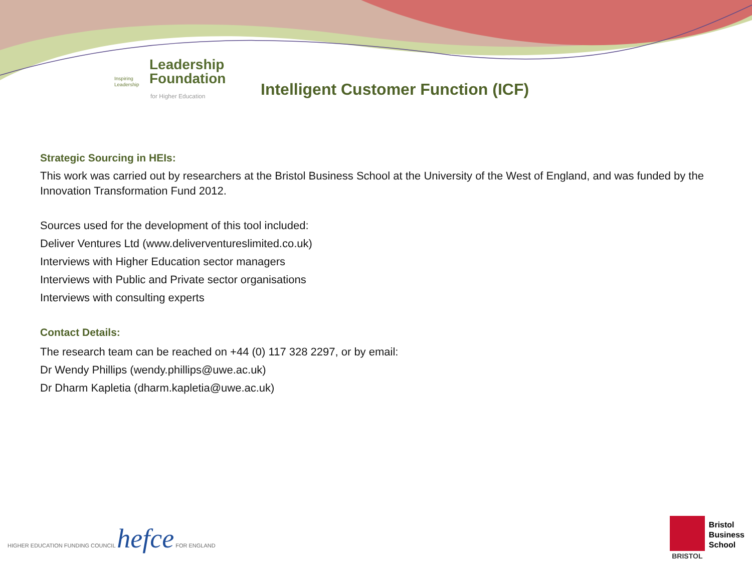Inspiring
Leadership
Leadership
Foundation
for Higher Education
Intelligent Customer Function (ICF)
Strategic Sourcing in HEIs:
This work was carried out by researchers at the Bristol Business School at the University of the West of England, and was funded by the Innovation Transformation Fund 2012.
Sources used for the development of this tool included:
Deliver Ventures Ltd (www.deliverventureslimited.co.uk)
Interviews with Higher Education sector managers
Interviews with Public and Private sector organisations
Interviews with consulting experts
Contact Details:
The research team can be reached on +44 (0) 117 328 2297, or by email:
Dr Wendy Phillips (wendy.phillips@uwe.ac.uk)
Dr Dharm Kapletia (dharm.kapletia@uwe.ac.uk)
HIGHER EDUCATION FUNDING COUNCIL hefce FOR ENGLAND
BRISTOL
Bristol
Business
School